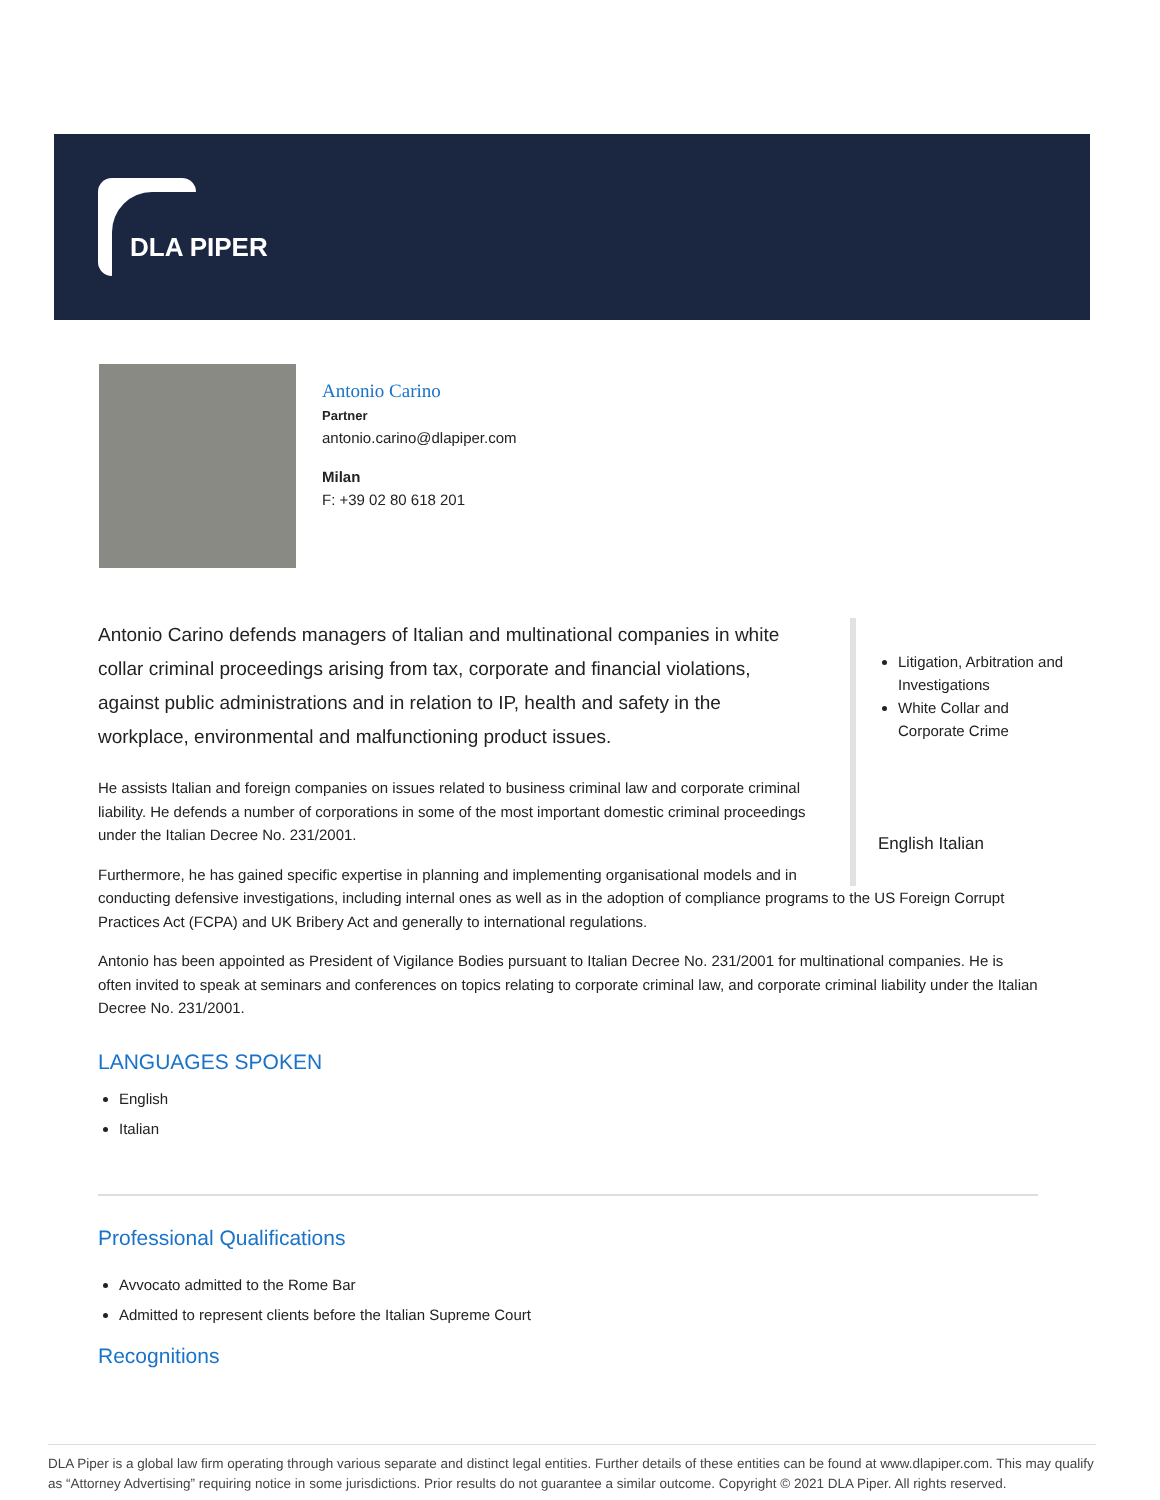DLA PIPER
Antonio Carino
Partner
antonio.carino@dlapiper.com
Milan
F: +39 02 80 618 201
Litigation, Arbitration and Investigations
White Collar and Corporate Crime
English Italian
Antonio Carino defends managers of Italian and multinational companies in white collar criminal proceedings arising from tax, corporate and financial violations, against public administrations and in relation to IP, health and safety in the workplace, environmental and malfunctioning product issues.
He assists Italian and foreign companies on issues related to business criminal law and corporate criminal liability. He defends a number of corporations in some of the most important domestic criminal proceedings under the Italian Decree No. 231/2001.
Furthermore, he has gained specific expertise in planning and implementing organisational models and in conducting defensive investigations, including internal ones as well as in the adoption of compliance programs to the US Foreign Corrupt Practices Act (FCPA) and UK Bribery Act and generally to international regulations.
Antonio has been appointed as President of Vigilance Bodies pursuant to Italian Decree No. 231/2001 for multinational companies. He is often invited to speak at seminars and conferences on topics relating to corporate criminal law, and corporate criminal liability under the Italian Decree No. 231/2001.
LANGUAGES SPOKEN
English
Italian
Professional Qualifications
Avvocato admitted to the Rome Bar
Admitted to represent clients before the Italian Supreme Court
Recognitions
DLA Piper is a global law firm operating through various separate and distinct legal entities. Further details of these entities can be found at www.dlapiper.com. This may qualify as “Attorney Advertising” requiring notice in some jurisdictions. Prior results do not guarantee a similar outcome. Copyright © 2021 DLA Piper. All rights reserved.